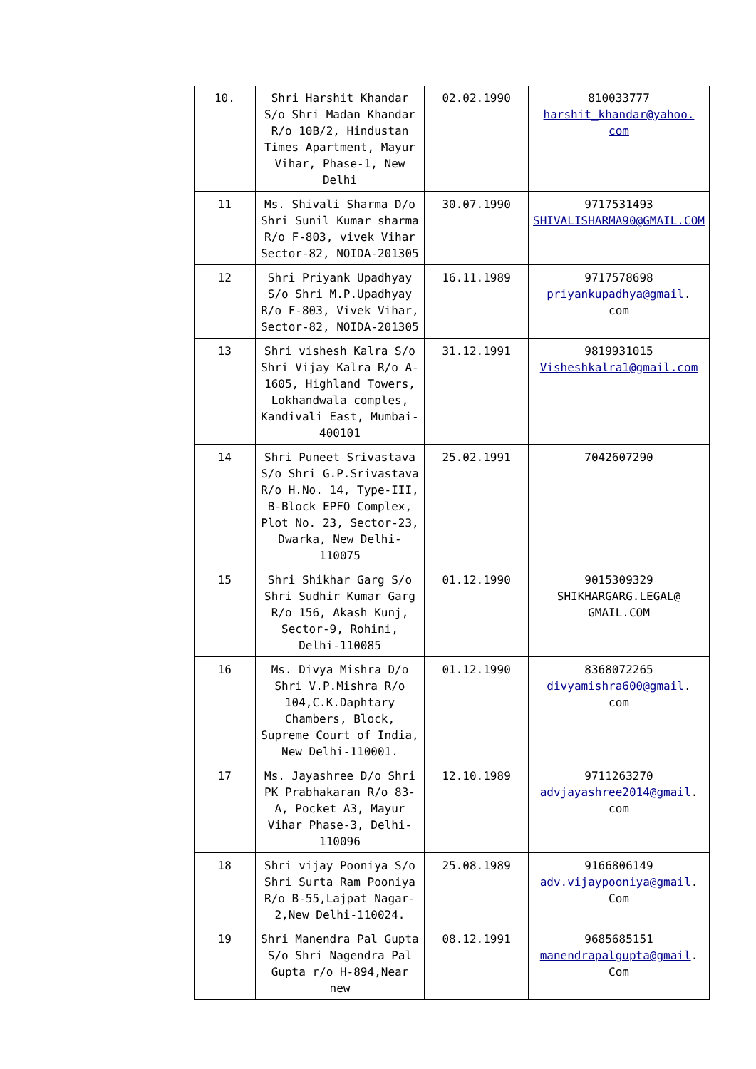| 10. | Shri Harshit Khandar S/o Shri Madan Khandar R/o 10B/2, Hindustan Times Apartment, Mayur Vihar, Phase-1, New Delhi | 02.02.1990 | 810033777 harshit_khandar@yahoo. com |
| 11 | Ms. Shivali Sharma D/o Shri Sunil Kumar sharma R/o F-803, vivek Vihar Sector-82, NOIDA-201305 | 30.07.1990 | 9717531493 SHIVALISHARMA90@GMAIL.COM |
| 12 | Shri Priyank Upadhyay S/o Shri M.P.Upadhyay R/o F-803, Vivek Vihar, Sector-82, NOIDA-201305 | 16.11.1989 | 9717578698 priyankupadhya@gmail . com |
| 13 | Shri vishesh Kalra S/o Shri Vijay Kalra R/o A-1605, Highland Towers, Lokhandwala comples, Kandivali East, Mumbai-400101 | 31.12.1991 | 9819931015 Visheshkalra1@gmail.com |
| 14 | Shri Puneet Srivastava S/o Shri G.P.Srivastava R/o H.No. 14, Type-III, B-Block EPFO Complex, Plot No. 23, Sector-23, Dwarka, New Delhi-110075 | 25.02.1991 | 7042607290 |
| 15 | Shri Shikhar Garg S/o Shri Sudhir Kumar Garg R/o 156, Akash Kunj, Sector-9, Rohini, Delhi-110085 | 01.12.1990 | 9015309329 SHIKHARGARG.LEGAL@ GMAIL.COM |
| 16 | Ms. Divya Mishra D/o Shri V.P.Mishra R/o 104,C.K.Daphtary Chambers, Block, Supreme Court of India, New Delhi-110001. | 01.12.1990 | 8368072265 divyamishra600@gmail . com |
| 17 | Ms. Jayashree D/o Shri PK Prabhakaran R/o 83-A, Pocket A3, Mayur Vihar Phase-3, Delhi-110096 | 12.10.1989 | 9711263270 advjayashree2014@gmail . com |
| 18 | Shri vijay Pooniya S/o Shri Surta Ram Pooniya R/o B-55,Lajpat Nagar-2,New Delhi-110024. | 25.08.1989 | 9166806149 adv.vijaypooniya@gmail . Com |
| 19 | Shri Manendra Pal Gupta S/o Shri Nagendra Pal Gupta r/o H-894,Near new | 08.12.1991 | 9685685151 manendrapalgupta@gmail . Com |